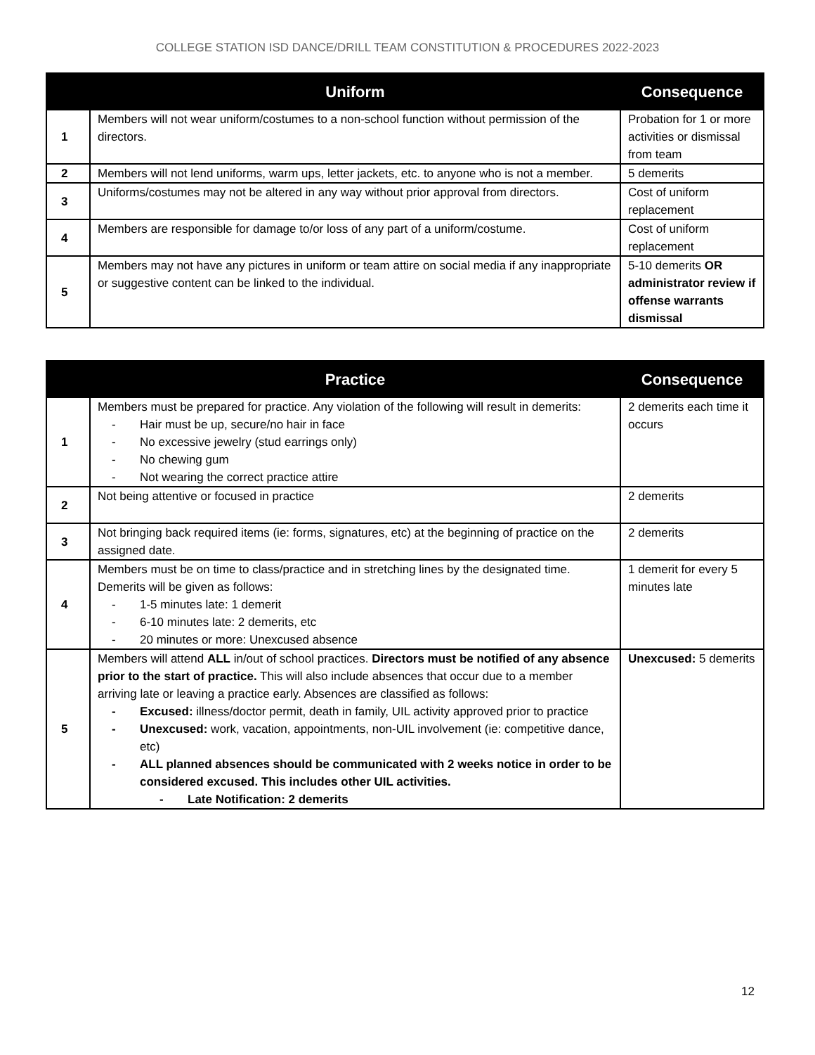COLLEGE STATION ISD DANCE/DRILL TEAM CONSTITUTION & PROCEDURES 2022-2023
| | Uniform | Consequence |
| --- | --- | --- |
| 1 | Members will not wear uniform/costumes to a non-school function without permission of the directors. | Probation for 1 or more activities or dismissal from team |
| 2 | Members will not lend uniforms, warm ups, letter jackets, etc. to anyone who is not a member. | 5 demerits |
| 3 | Uniforms/costumes may not be altered in any way without prior approval from directors. | Cost of uniform replacement |
| 4 | Members are responsible for damage to/or loss of any part of a uniform/costume. | Cost of uniform replacement |
| 5 | Members may not have any pictures in uniform or team attire on social media if any inappropriate or suggestive content can be linked to the individual. | 5-10 demerits OR administrator review if offense warrants dismissal |
| | Practice | Consequence |
| --- | --- | --- |
| 1 | Members must be prepared for practice. Any violation of the following will result in demerits: - Hair must be up, secure/no hair in face - No excessive jewelry (stud earrings only) - No chewing gum - Not wearing the correct practice attire | 2 demerits each time it occurs |
| 2 | Not being attentive or focused in practice | 2 demerits |
| 3 | Not bringing back required items (ie: forms, signatures, etc) at the beginning of practice on the assigned date. | 2 demerits |
| 4 | Members must be on time to class/practice and in stretching lines by the designated time. Demerits will be given as follows: - 1-5 minutes late: 1 demerit - 6-10 minutes late: 2 demerits, etc - 20 minutes or more: Unexcused absence | 1 demerit for every 5 minutes late |
| 5 | Members will attend ALL in/out of school practices. Directors must be notified of any absence prior to the start of practice. This will also include absences that occur due to a member arriving late or leaving a practice early. Absences are classified as follows: - Excused: illness/doctor permit, death in family, UIL activity approved prior to practice - Unexcused: work, vacation, appointments, non-UIL involvement (ie: competitive dance, etc) - ALL planned absences should be communicated with 2 weeks notice in order to be considered excused. This includes other UIL activities. - Late Notification: 2 demerits | Unexcused: 5 demerits |
12